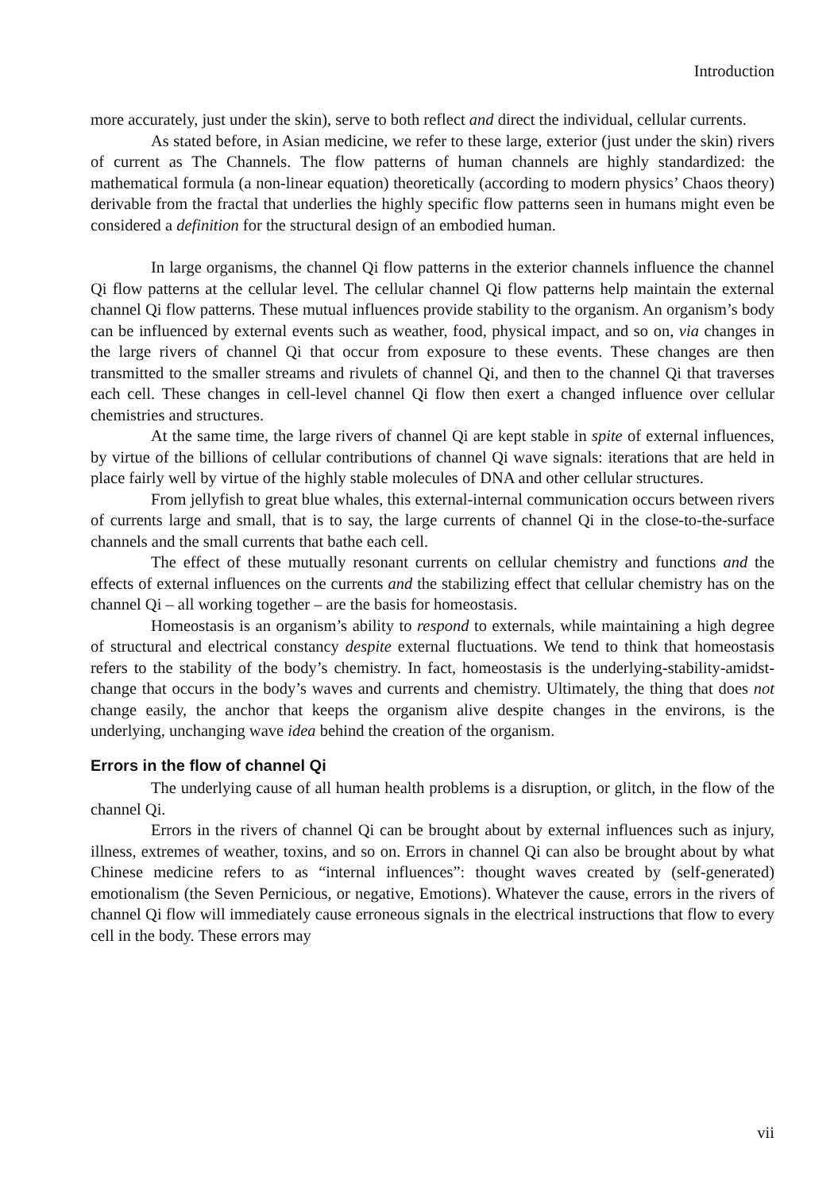Introduction
more accurately, just under the skin), serve to both reflect and direct the individual, cellular currents.
As stated before, in Asian medicine, we refer to these large, exterior (just under the skin) rivers of current as The Channels. The flow patterns of human channels are highly standardized: the mathematical formula (a non-linear equation) theoretically (according to modern physics’ Chaos theory) derivable from the fractal that underlies the highly specific flow patterns seen in humans might even be considered a definition for the structural design of an embodied human.
In large organisms, the channel Qi flow patterns in the exterior channels influence the channel Qi flow patterns at the cellular level. The cellular channel Qi flow patterns help maintain the external channel Qi flow patterns. These mutual influences provide stability to the organism. An organism’s body can be influenced by external events such as weather, food, physical impact, and so on, via changes in the large rivers of channel Qi that occur from exposure to these events. These changes are then transmitted to the smaller streams and rivulets of channel Qi, and then to the channel Qi that traverses each cell. These changes in cell-level channel Qi flow then exert a changed influence over cellular chemistries and structures.
At the same time, the large rivers of channel Qi are kept stable in spite of external influences, by virtue of the billions of cellular contributions of channel Qi wave signals: iterations that are held in place fairly well by virtue of the highly stable molecules of DNA and other cellular structures.
From jellyfish to great blue whales, this external-internal communication occurs between rivers of currents large and small, that is to say, the large currents of channel Qi in the close-to-the-surface channels and the small currents that bathe each cell.
The effect of these mutually resonant currents on cellular chemistry and functions and the effects of external influences on the currents and the stabilizing effect that cellular chemistry has on the channel Qi – all working together – are the basis for homeostasis.
Homeostasis is an organism’s ability to respond to externals, while maintaining a high degree of structural and electrical constancy despite external fluctuations. We tend to think that homeostasis refers to the stability of the body’s chemistry. In fact, homeostasis is the underlying-stability-amidst-change that occurs in the body’s waves and currents and chemistry. Ultimately, the thing that does not change easily, the anchor that keeps the organism alive despite changes in the environs, is the underlying, unchanging wave idea behind the creation of the organism.
Errors in the flow of channel Qi
The underlying cause of all human health problems is a disruption, or glitch, in the flow of the channel Qi.
Errors in the rivers of channel Qi can be brought about by external influences such as injury, illness, extremes of weather, toxins, and so on. Errors in channel Qi can also be brought about by what Chinese medicine refers to as “internal influences”: thought waves created by (self-generated) emotionalism (the Seven Pernicious, or negative, Emotions). Whatever the cause, errors in the rivers of channel Qi flow will immediately cause erroneous signals in the electrical instructions that flow to every cell in the body. These errors may
vii